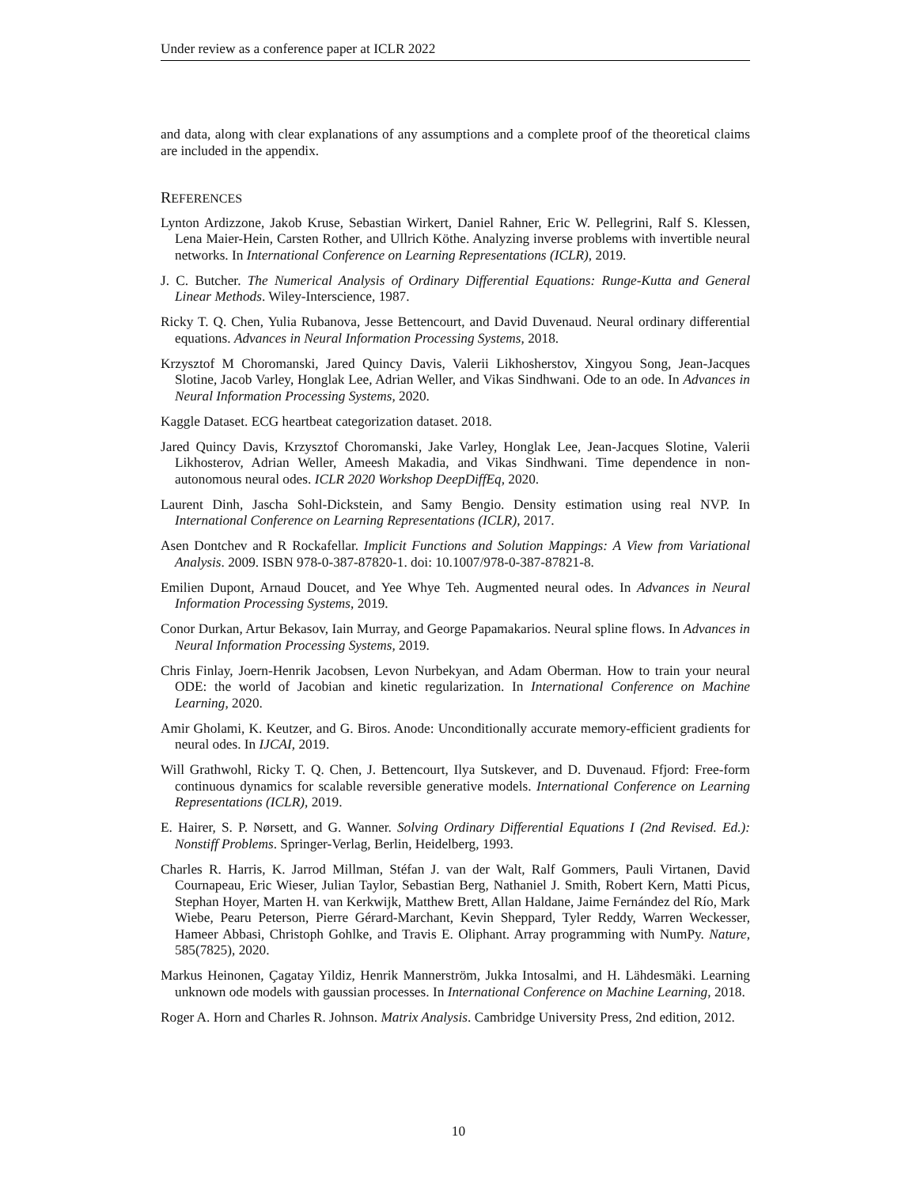Under review as a conference paper at ICLR 2022
and data, along with clear explanations of any assumptions and a complete proof of the theoretical claims are included in the appendix.
REFERENCES
Lynton Ardizzone, Jakob Kruse, Sebastian Wirkert, Daniel Rahner, Eric W. Pellegrini, Ralf S. Klessen, Lena Maier-Hein, Carsten Rother, and Ullrich Köthe. Analyzing inverse problems with invertible neural networks. In International Conference on Learning Representations (ICLR), 2019.
J. C. Butcher. The Numerical Analysis of Ordinary Differential Equations: Runge-Kutta and General Linear Methods. Wiley-Interscience, 1987.
Ricky T. Q. Chen, Yulia Rubanova, Jesse Bettencourt, and David Duvenaud. Neural ordinary differential equations. Advances in Neural Information Processing Systems, 2018.
Krzysztof M Choromanski, Jared Quincy Davis, Valerii Likhosherstov, Xingyou Song, Jean-Jacques Slotine, Jacob Varley, Honglak Lee, Adrian Weller, and Vikas Sindhwani. Ode to an ode. In Advances in Neural Information Processing Systems, 2020.
Kaggle Dataset. ECG heartbeat categorization dataset. 2018.
Jared Quincy Davis, Krzysztof Choromanski, Jake Varley, Honglak Lee, Jean-Jacques Slotine, Valerii Likhosterov, Adrian Weller, Ameesh Makadia, and Vikas Sindhwani. Time dependence in non-autonomous neural odes. ICLR 2020 Workshop DeepDiffEq, 2020.
Laurent Dinh, Jascha Sohl-Dickstein, and Samy Bengio. Density estimation using real NVP. In International Conference on Learning Representations (ICLR), 2017.
Asen Dontchev and R Rockafellar. Implicit Functions and Solution Mappings: A View from Variational Analysis. 2009. ISBN 978-0-387-87820-1. doi: 10.1007/978-0-387-87821-8.
Emilien Dupont, Arnaud Doucet, and Yee Whye Teh. Augmented neural odes. In Advances in Neural Information Processing Systems, 2019.
Conor Durkan, Artur Bekasov, Iain Murray, and George Papamakarios. Neural spline flows. In Advances in Neural Information Processing Systems, 2019.
Chris Finlay, Joern-Henrik Jacobsen, Levon Nurbekyan, and Adam Oberman. How to train your neural ODE: the world of Jacobian and kinetic regularization. In International Conference on Machine Learning, 2020.
Amir Gholami, K. Keutzer, and G. Biros. Anode: Unconditionally accurate memory-efficient gradients for neural odes. In IJCAI, 2019.
Will Grathwohl, Ricky T. Q. Chen, J. Bettencourt, Ilya Sutskever, and D. Duvenaud. Ffjord: Free-form continuous dynamics for scalable reversible generative models. International Conference on Learning Representations (ICLR), 2019.
E. Hairer, S. P. Nørsett, and G. Wanner. Solving Ordinary Differential Equations I (2nd Revised. Ed.): Nonstiff Problems. Springer-Verlag, Berlin, Heidelberg, 1993.
Charles R. Harris, K. Jarrod Millman, Stéfan J. van der Walt, Ralf Gommers, Pauli Virtanen, David Cournapeau, Eric Wieser, Julian Taylor, Sebastian Berg, Nathaniel J. Smith, Robert Kern, Matti Picus, Stephan Hoyer, Marten H. van Kerkwijk, Matthew Brett, Allan Haldane, Jaime Fernández del Río, Mark Wiebe, Pearu Peterson, Pierre Gérard-Marchant, Kevin Sheppard, Tyler Reddy, Warren Weckesser, Hameer Abbasi, Christoph Gohlke, and Travis E. Oliphant. Array programming with NumPy. Nature, 585(7825), 2020.
Markus Heinonen, Çagatay Yildiz, Henrik Mannerström, Jukka Intosalmi, and H. Lähdesmäki. Learning unknown ode models with gaussian processes. In International Conference on Machine Learning, 2018.
Roger A. Horn and Charles R. Johnson. Matrix Analysis. Cambridge University Press, 2nd edition, 2012.
10